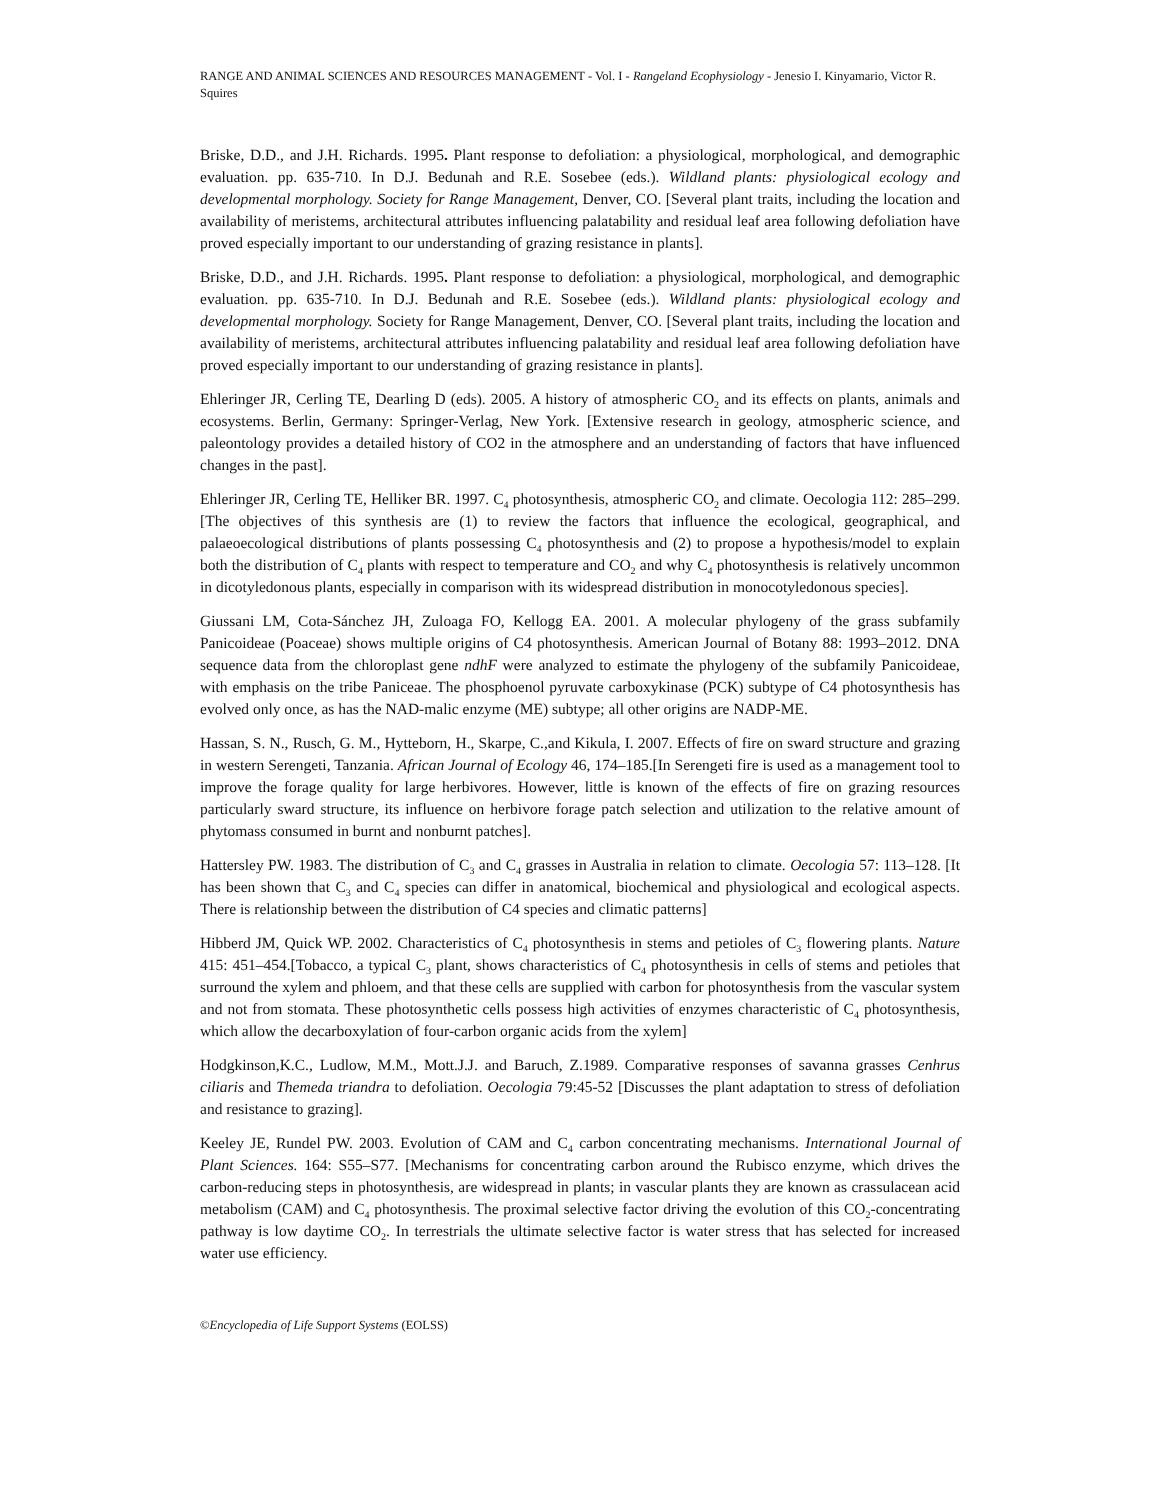RANGE AND ANIMAL SCIENCES AND RESOURCES MANAGEMENT - Vol. I - Rangeland Ecophysiology - Jenesio I. Kinyamario, Victor R. Squires
Briske, D.D., and J.H. Richards. 1995. Plant response to defoliation: a physiological, morphological, and demographic evaluation. pp. 635-710. In D.J. Bedunah and R.E. Sosebee (eds.). Wildland plants: physiological ecology and developmental morphology. Society for Range Management, Denver, CO. [Several plant traits, including the location and availability of meristems, architectural attributes influencing palatability and residual leaf area following defoliation have proved especially important to our understanding of grazing resistance in plants].
Briske, D.D., and J.H. Richards. 1995. Plant response to defoliation: a physiological, morphological, and demographic evaluation. pp. 635-710. In D.J. Bedunah and R.E. Sosebee (eds.). Wildland plants: physiological ecology and developmental morphology. Society for Range Management, Denver, CO. [Several plant traits, including the location and availability of meristems, architectural attributes influencing palatability and residual leaf area following defoliation have proved especially important to our understanding of grazing resistance in plants].
Ehleringer JR, Cerling TE, Dearling D (eds). 2005. A history of atmospheric CO<sub>2</sub> and its effects on plants, animals and ecosystems. Berlin, Germany: Springer-Verlag, New York. [Extensive research in geology, atmospheric science, and paleontology provides a detailed history of CO2 in the atmosphere and an understanding of factors that have influenced changes in the past].
Ehleringer JR, Cerling TE, Helliker BR. 1997. C<sub>4</sub> photosynthesis, atmospheric CO<sub>2</sub> and climate. Oecologia 112: 285–299. [The objectives of this synthesis are (1) to review the factors that influence the ecological, geographical, and palaeoecological distributions of plants possessing C<sub>4</sub> photosynthesis and (2) to propose a hypothesis/model to explain both the distribution of C<sub>4</sub> plants with respect to temperature and CO<sub>2</sub> and why C<sub>4</sub> photosynthesis is relatively uncommon in dicotyledonous plants, especially in comparison with its widespread distribution in monocotyledonous species].
Giussani LM, Cota-Sánchez JH, Zuloaga FO, Kellogg EA. 2001. A molecular phylogeny of the grass subfamily Panicoideae (Poaceae) shows multiple origins of C4 photosynthesis. American Journal of Botany 88: 1993–2012. DNA sequence data from the chloroplast gene ndhF were analyzed to estimate the phylogeny of the subfamily Panicoideae, with emphasis on the tribe Paniceae. The phosphoenol pyruvate carboxykinase (PCK) subtype of C4 photosynthesis has evolved only once, as has the NAD-malic enzyme (ME) subtype; all other origins are NADP-ME.
Hassan, S. N., Rusch, G. M., Hytteborn, H., Skarpe, C.,and Kikula, I. 2007. Effects of fire on sward structure and grazing in western Serengeti, Tanzania. African Journal of Ecology 46, 174–185.[In Serengeti fire is used as a management tool to improve the forage quality for large herbivores. However, little is known of the effects of fire on grazing resources particularly sward structure, its influence on herbivore forage patch selection and utilization to the relative amount of phytomass consumed in burnt and nonburnt patches].
Hattersley PW. 1983. The distribution of C<sub>3</sub> and C<sub>4</sub> grasses in Australia in relation to climate. Oecologia 57: 113–128. [It has been shown that C<sub>3</sub> and C<sub>4</sub> species can differ in anatomical, biochemical and physiological and ecological aspects. There is relationship between the distribution of C4 species and climatic patterns]
Hibberd JM, Quick WP. 2002. Characteristics of C<sub>4</sub> photosynthesis in stems and petioles of C<sub>3</sub> flowering plants. Nature 415: 451–454.[Tobacco, a typical C<sub>3</sub> plant, shows characteristics of C<sub>4</sub> photosynthesis in cells of stems and petioles that surround the xylem and phloem, and that these cells are supplied with carbon for photosynthesis from the vascular system and not from stomata. These photosynthetic cells possess high activities of enzymes characteristic of C<sub>4</sub> photosynthesis, which allow the decarboxylation of four-carbon organic acids from the xylem]
Hodgkinson,K.C., Ludlow, M.M., Mott.J.J. and Baruch, Z.1989. Comparative responses of savanna grasses Cenhrus ciliaris and Themeda triandra to defoliation. Oecologia 79:45-52 [Discusses the plant adaptation to stress of defoliation and resistance to grazing].
Keeley JE, Rundel PW. 2003. Evolution of CAM and C<sub>4</sub> carbon concentrating mechanisms. International Journal of Plant Sciences. 164: S55–S77. [Mechanisms for concentrating carbon around the Rubisco enzyme, which drives the carbon-reducing steps in photosynthesis, are widespread in plants; in vascular plants they are known as crassulacean acid metabolism (CAM) and C<sub>4</sub> photosynthesis. The proximal selective factor driving the evolution of this CO<sub>2</sub>-concentrating pathway is low daytime CO<sub>2</sub>. In terrestrials the ultimate selective factor is water stress that has selected for increased water use efficiency.
©Encyclopedia of Life Support Systems (EOLSS)